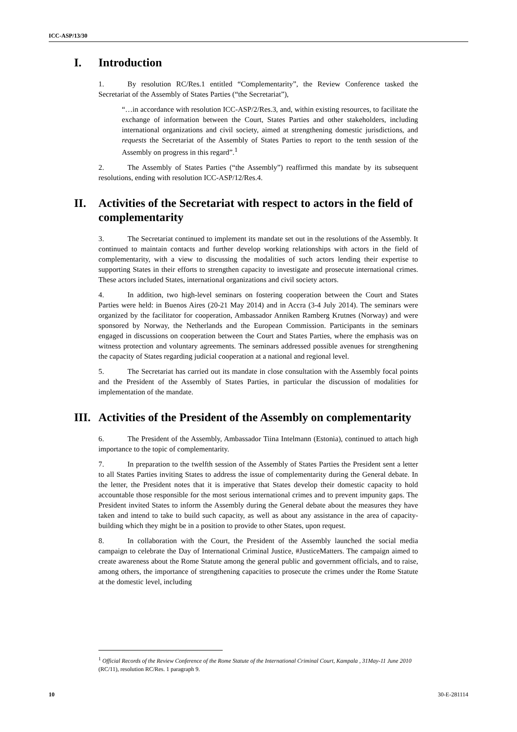ICC-ASP/13/30
I. Introduction
1. By resolution RC/Res.1 entitled “Complementarity”, the Review Conference tasked the Secretariat of the Assembly of States Parties (“the Secretariat”),
“…in accordance with resolution ICC-ASP/2/Res.3, and, within existing resources, to facilitate the exchange of information between the Court, States Parties and other stakeholders, including international organizations and civil society, aimed at strengthening domestic jurisdictions, and requests the Secretariat of the Assembly of States Parties to report to the tenth session of the Assembly on progress in this regard”.<sup>1</sup>
2. The Assembly of States Parties (“the Assembly”) reaffirmed this mandate by its subsequent resolutions, ending with resolution ICC-ASP/12/Res.4.
II. Activities of the Secretariat with respect to actors in the field of complementarity
3. The Secretariat continued to implement its mandate set out in the resolutions of the Assembly. It continued to maintain contacts and further develop working relationships with actors in the field of complementarity, with a view to discussing the modalities of such actors lending their expertise to supporting States in their efforts to strengthen capacity to investigate and prosecute international crimes. These actors included States, international organizations and civil society actors.
4. In addition, two high-level seminars on fostering cooperation between the Court and States Parties were held: in Buenos Aires (20-21 May 2014) and in Accra (3-4 July 2014). The seminars were organized by the facilitator for cooperation, Ambassador Anniken Ramberg Krutnes (Norway) and were sponsored by Norway, the Netherlands and the European Commission. Participants in the seminars engaged in discussions on cooperation between the Court and States Parties, where the emphasis was on witness protection and voluntary agreements. The seminars addressed possible avenues for strengthening the capacity of States regarding judicial cooperation at a national and regional level.
5. The Secretariat has carried out its mandate in close consultation with the Assembly focal points and the President of the Assembly of States Parties, in particular the discussion of modalities for implementation of the mandate.
III. Activities of the President of the Assembly on complementarity
6. The President of the Assembly, Ambassador Tiina Intelmann (Estonia), continued to attach high importance to the topic of complementarity.
7. In preparation to the twelfth session of the Assembly of States Parties the President sent a letter to all States Parties inviting States to address the issue of complementarity during the General debate. In the letter, the President notes that it is imperative that States develop their domestic capacity to hold accountable those responsible for the most serious international crimes and to prevent impunity gaps. The President invited States to inform the Assembly during the General debate about the measures they have taken and intend to take to build such capacity, as well as about any assistance in the area of capacity-building which they might be in a position to provide to other States, upon request.
8. In collaboration with the Court, the President of the Assembly launched the social media campaign to celebrate the Day of International Criminal Justice, #JusticeMatters. The campaign aimed to create awareness about the Rome Statute among the general public and government officials, and to raise, among others, the importance of strengthening capacities to prosecute the crimes under the Rome Statute at the domestic level, including
<sup>1</sup> Official Records of the Review Conference of the Rome Statute of the International Criminal Court, Kampala , 31May-11 June 2010 (RC/11), resolution RC/Res. 1 paragraph 9.
10 30-E-281114